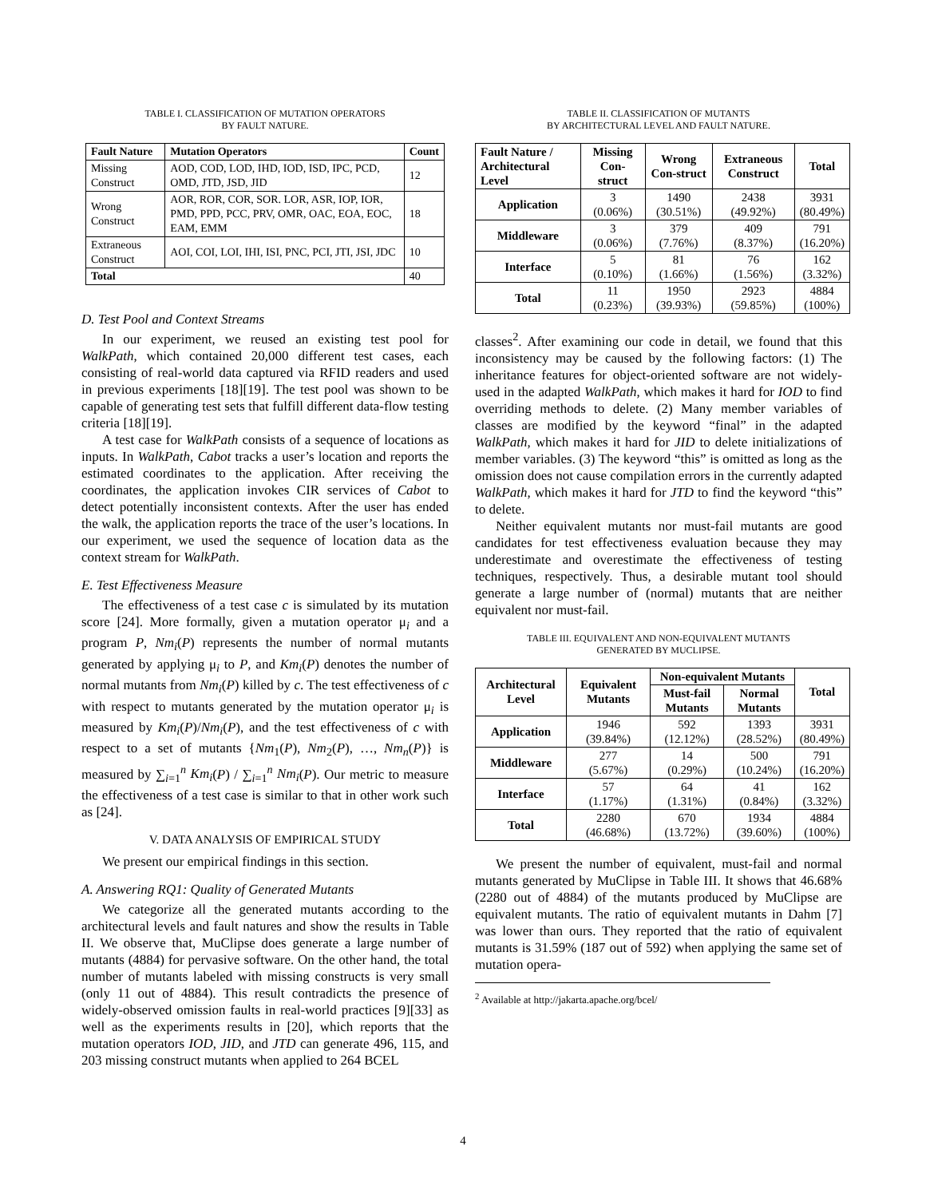TABLE I. CLASSIFICATION OF MUTATION OPERATORS
BY FAULT NATURE.
| Fault Nature | Mutation Operators | Count |
| --- | --- | --- |
| Missing Construct | AOD, COD, LOD, IHD, IOD, ISD, IPC, PCD, OMD, JTD, JSD, JID | 12 |
| Wrong Construct | AOR, ROR, COR, SOR. LOR, ASR, IOP, IOR, PMD, PPD, PCC, PRV, OMR, OAC, EOA, EOC, EAM, EMM | 18 |
| Extraneous Construct | AOI, COI, LOI, IHI, ISI, PNC, PCI, JTI, JSI, JDC | 10 |
| Total | | 40 |
D. Test Pool and Context Streams
In our experiment, we reused an existing test pool for WalkPath, which contained 20,000 different test cases, each consisting of real-world data captured via RFID readers and used in previous experiments [18][19]. The test pool was shown to be capable of generating test sets that fulfill different data-flow testing criteria [18][19].
A test case for WalkPath consists of a sequence of locations as inputs. In WalkPath, Cabot tracks a user’s location and reports the estimated coordinates to the application. After receiving the coordinates, the application invokes CIR services of Cabot to detect potentially inconsistent contexts. After the user has ended the walk, the application reports the trace of the user’s locations. In our experiment, we used the sequence of location data as the context stream for WalkPath.
E. Test Effectiveness Measure
The effectiveness of a test case c is simulated by its mutation score [24]. More formally, given a mutation operator μ<sub>i</sub> and a program P, Nm<sub>i</sub>(P) represents the number of normal mutants generated by applying μ<sub>i</sub> to P, and Km<sub>i</sub>(P) denotes the number of normal mutants from Nm<sub>i</sub>(P) killed by c. The test effectiveness of c with respect to mutants generated by the mutation operator μ<sub>i</sub> is measured by Km<sub>i</sub>(P)/Nm<sub>i</sub>(P), and the test effectiveness of c with respect to a set of mutants {Nm<sub>1</sub>(P), Nm<sub>2</sub>(P), …, Nm<sub>n</sub>(P)} is measured by ∑<sub>i=1</sub><sup>n</sup> Km<sub>i</sub>(P) / ∑<sub>i=1</sub><sup>n</sup> Nm<sub>i</sub>(P). Our metric to measure the effectiveness of a test case is similar to that in other work such as [24].
V. DATA ANALYSIS OF EMPIRICAL STUDY
We present our empirical findings in this section.
A. Answering RQ1: Quality of Generated Mutants
We categorize all the generated mutants according to the architectural levels and fault natures and show the results in Table II. We observe that, MuClipse does generate a large number of mutants (4884) for pervasive software. On the other hand, the total number of mutants labeled with missing constructs is very small (only 11 out of 4884). This result contradicts the presence of widely-observed omission faults in real-world practices [9][33] as well as the experiments results in [20], which reports that the mutation operators IOD, JID, and JTD can generate 496, 115, and 203 missing construct mutants when applied to 264 BCEL
TABLE II. CLASSIFICATION OF MUTANTS
BY ARCHITECTURAL LEVEL AND FAULT NATURE.
| Fault Nature / Architectural Level | Missing Con-struct | Wrong Con-struct | Extraneous Construct | Total |
| --- | --- | --- | --- | --- |
| Application | 3 (0.06%) | 1490 (30.51%) | 2438 (49.92%) | 3931 (80.49%) |
| Middleware | 3 (0.06%) | 379 (7.76%) | 409 (8.37%) | 791 (16.20%) |
| Interface | 5 (0.10%) | 81 (1.66%) | 76 (1.56%) | 162 (3.32%) |
| Total | 11 (0.23%) | 1950 (39.93%) | 2923 (59.85%) | 4884 (100%) |
classes<sup>2</sup>. After examining our code in detail, we found that this inconsistency may be caused by the following factors: (1) The inheritance features for object-oriented software are not widely-used in the adapted WalkPath, which makes it hard for IOD to find overriding methods to delete. (2) Many member variables of classes are modified by the keyword “final” in the adapted WalkPath, which makes it hard for JID to delete initializations of member variables. (3) The keyword “this” is omitted as long as the omission does not cause compilation errors in the currently adapted WalkPath, which makes it hard for JTD to find the keyword “this” to delete.
Neither equivalent mutants nor must-fail mutants are good candidates for test effectiveness evaluation because they may underestimate and overestimate the effectiveness of testing techniques, respectively. Thus, a desirable mutant tool should generate a large number of (normal) mutants that are neither equivalent nor must-fail.
TABLE III. EQUIVALENT AND NON-EQUIVALENT MUTANTS
GENERATED BY MUCLIPSE.
| Architectural Level | Equivalent Mutants | Non-equivalent Mutants | | Total |
| --- | --- | --- | --- | --- |
| | | Must-fail Mutants | Normal Mutants | |
| Application | 1946 (39.84%) | 592 (12.12%) | 1393 (28.52%) | 3931 (80.49%) |
| Middleware | 277 (5.67%) | 14 (0.29%) | 500 (10.24%) | 791 (16.20%) |
| Interface | 57 (1.17%) | 64 (1.31%) | 41 (0.84%) | 162 (3.32%) |
| Total | 2280 (46.68%) | 670 (13.72%) | 1934 (39.60%) | 4884 (100%) |
We present the number of equivalent, must-fail and normal mutants generated by MuClipse in Table III. It shows that 46.68% (2280 out of 4884) of the mutants produced by MuClipse are equivalent mutants. The ratio of equivalent mutants in Dahm [7] was lower than ours. They reported that the ratio of equivalent mutants is 31.59% (187 out of 592) when applying the same set of mutation opera-
<sup>2</sup> Available at http://jakarta.apache.org/bcel/
4